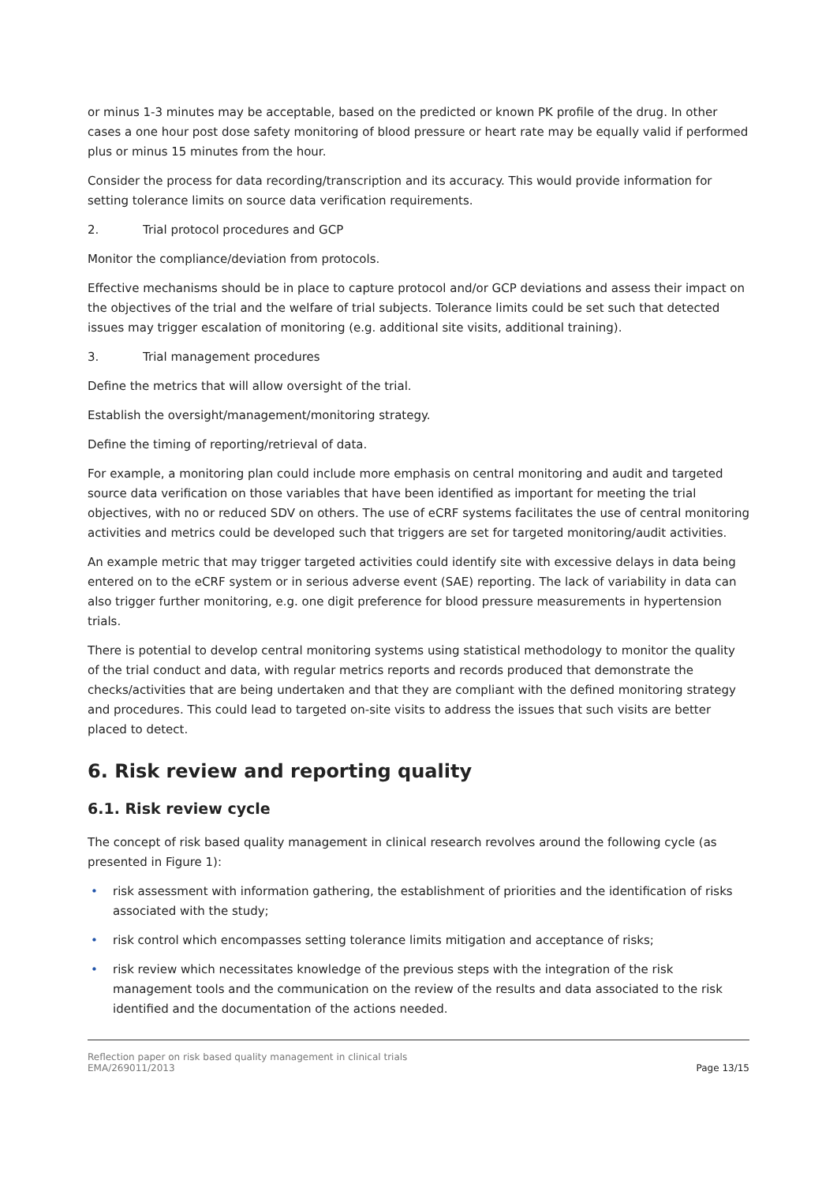or minus 1-3 minutes may be acceptable, based on the predicted or known PK profile of the drug. In other cases a one hour post dose safety monitoring of blood pressure or heart rate may be equally valid if performed plus or minus 15 minutes from the hour.
Consider the process for data recording/transcription and its accuracy. This would provide information for setting tolerance limits on source data verification requirements.
2. Trial protocol procedures and GCP
Monitor the compliance/deviation from protocols.
Effective mechanisms should be in place to capture protocol and/or GCP deviations and assess their impact on the objectives of the trial and the welfare of trial subjects. Tolerance limits could be set such that detected issues may trigger escalation of monitoring (e.g. additional site visits, additional training).
3. Trial management procedures
Define the metrics that will allow oversight of the trial.
Establish the oversight/management/monitoring strategy.
Define the timing of reporting/retrieval of data.
For example, a monitoring plan could include more emphasis on central monitoring and audit and targeted source data verification on those variables that have been identified as important for meeting the trial objectives, with no or reduced SDV on others. The use of eCRF systems facilitates the use of central monitoring activities and metrics could be developed such that triggers are set for targeted monitoring/audit activities.
An example metric that may trigger targeted activities could identify site with excessive delays in data being entered on to the eCRF system or in serious adverse event (SAE) reporting. The lack of variability in data can also trigger further monitoring, e.g. one digit preference for blood pressure measurements in hypertension trials.
There is potential to develop central monitoring systems using statistical methodology to monitor the quality of the trial conduct and data, with regular metrics reports and records produced that demonstrate the checks/activities that are being undertaken and that they are compliant with the defined monitoring strategy and procedures. This could lead to targeted on-site visits to address the issues that such visits are better placed to detect.
6. Risk review and reporting quality
6.1. Risk review cycle
The concept of risk based quality management in clinical research revolves around the following cycle (as presented in Figure 1):
• risk assessment with information gathering, the establishment of priorities and the identification of risks associated with the study;
• risk control which encompasses setting tolerance limits mitigation and acceptance of risks;
• risk review which necessitates knowledge of the previous steps with the integration of the risk management tools and the communication on the review of the results and data associated to the risk identified and the documentation of the actions needed.
Reflection paper on risk based quality management in clinical trials
EMA/269011/2013
Page 13/15